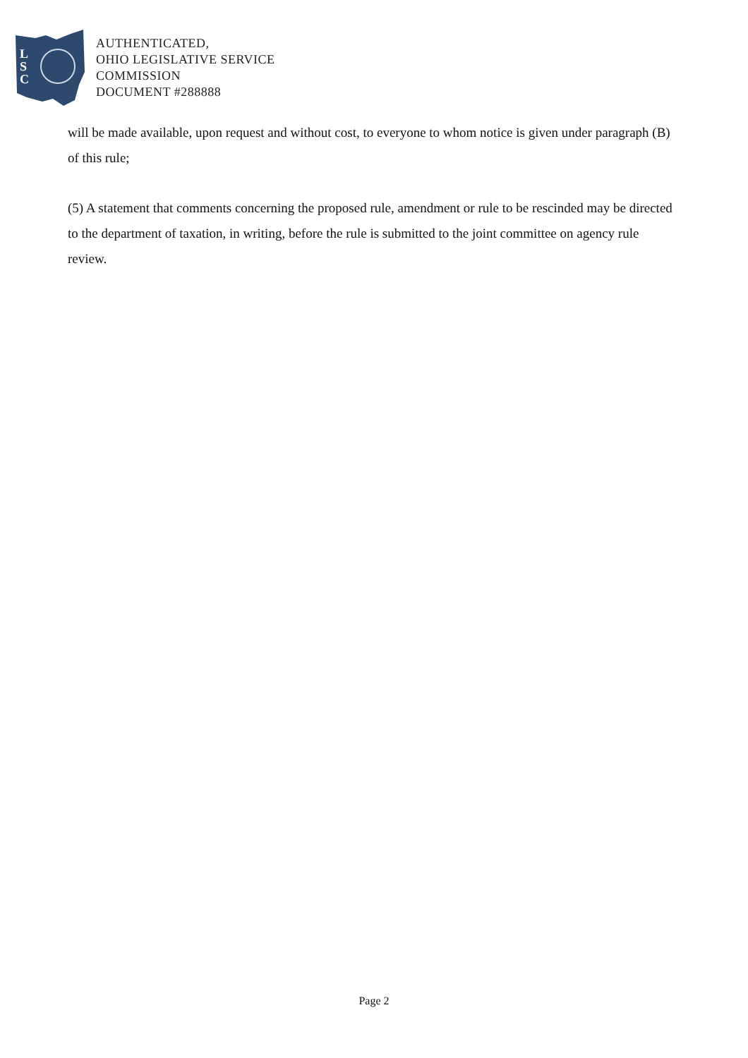L
S
C
AUTHENTICATED,
OHIO LEGISLATIVE SERVICE
COMMISSION
DOCUMENT #288888
will be made available, upon request and without cost, to everyone to whom notice is given under paragraph (B) of this rule;
(5) A statement that comments concerning the proposed rule, amendment or rule to be rescinded may be directed to the department of taxation, in writing, before the rule is submitted to the joint committee on agency rule review.
Page 2